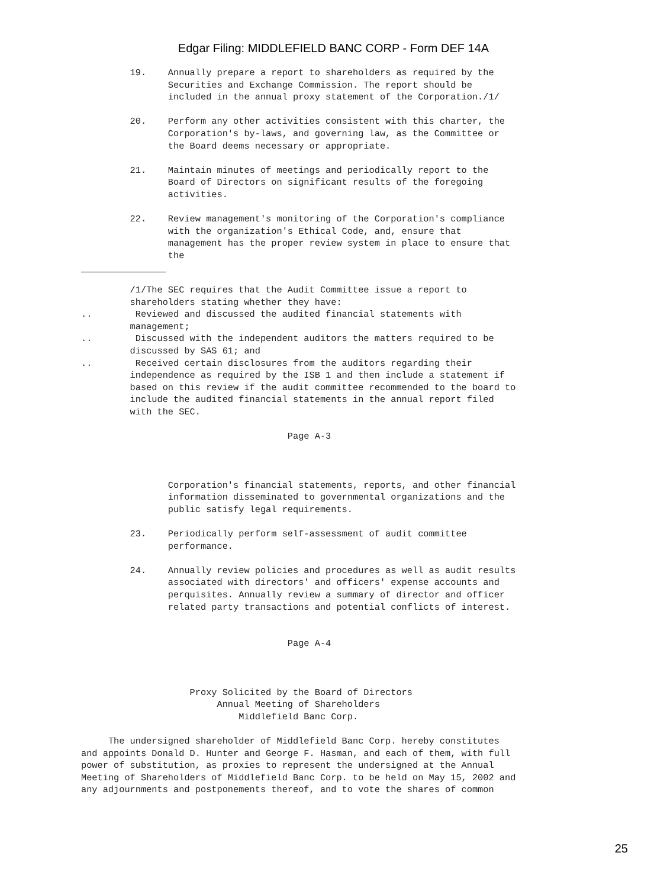Edgar Filing: MIDDLEFIELD BANC CORP - Form DEF 14A
         19.    Annually prepare a report to shareholders as required by the
                Securities and Exchange Commission. The report should be
                included in the annual proxy statement of the Corporation./1/

         20.    Perform any other activities consistent with this charter, the
                Corporation's by-laws, and governing law, as the Committee or
                the Board deems necessary or appropriate.

         21.    Maintain minutes of meetings and periodically report to the
                Board of Directors on significant results of the foregoing
                activities.

         22.    Review management's monitoring of the Corporation's compliance
                with the organization's Ethical Code, and, ensure that
                management has the proper review system in place to ensure that
                the
         /1/The SEC requires that the Audit Committee issue a report to
         shareholders stating whether they have:
..        Reviewed and discussed the audited financial statements with
         management;
..        Discussed with the independent auditors the matters required to be
         discussed by SAS 61; and
..        Received certain disclosures from the auditors regarding their
         independence as required by the ISB 1 and then include a statement if
         based on this review if the audit committee recommended to the board to
         include the audited financial statements in the annual report filed
         with the SEC.

                                      Page A-3



                Corporation's financial statements, reports, and other financial
                information disseminated to governmental organizations and the
                public satisfy legal requirements.

         23.    Periodically perform self-assessment of audit committee
                performance.

         24.    Annually review policies and procedures as well as audit results
                associated with directors' and officers' expense accounts and
                perquisites. Annually review a summary of director and officer
                related party transactions and potential conflicts of interest.


                                      Page A-4



                    Proxy Solicited by the Board of Directors
                         Annual Meeting of Shareholders
                             Middlefield Banc Corp.

     The undersigned shareholder of Middlefield Banc Corp. hereby constitutes
and appoints Donald D. Hunter and George F. Hasman, and each of them, with full
power of substitution, as proxies to represent the undersigned at the Annual
Meeting of Shareholders of Middlefield Banc Corp. to be held on May 15, 2002 and
any adjournments and postponements thereof, and to vote the shares of common
25